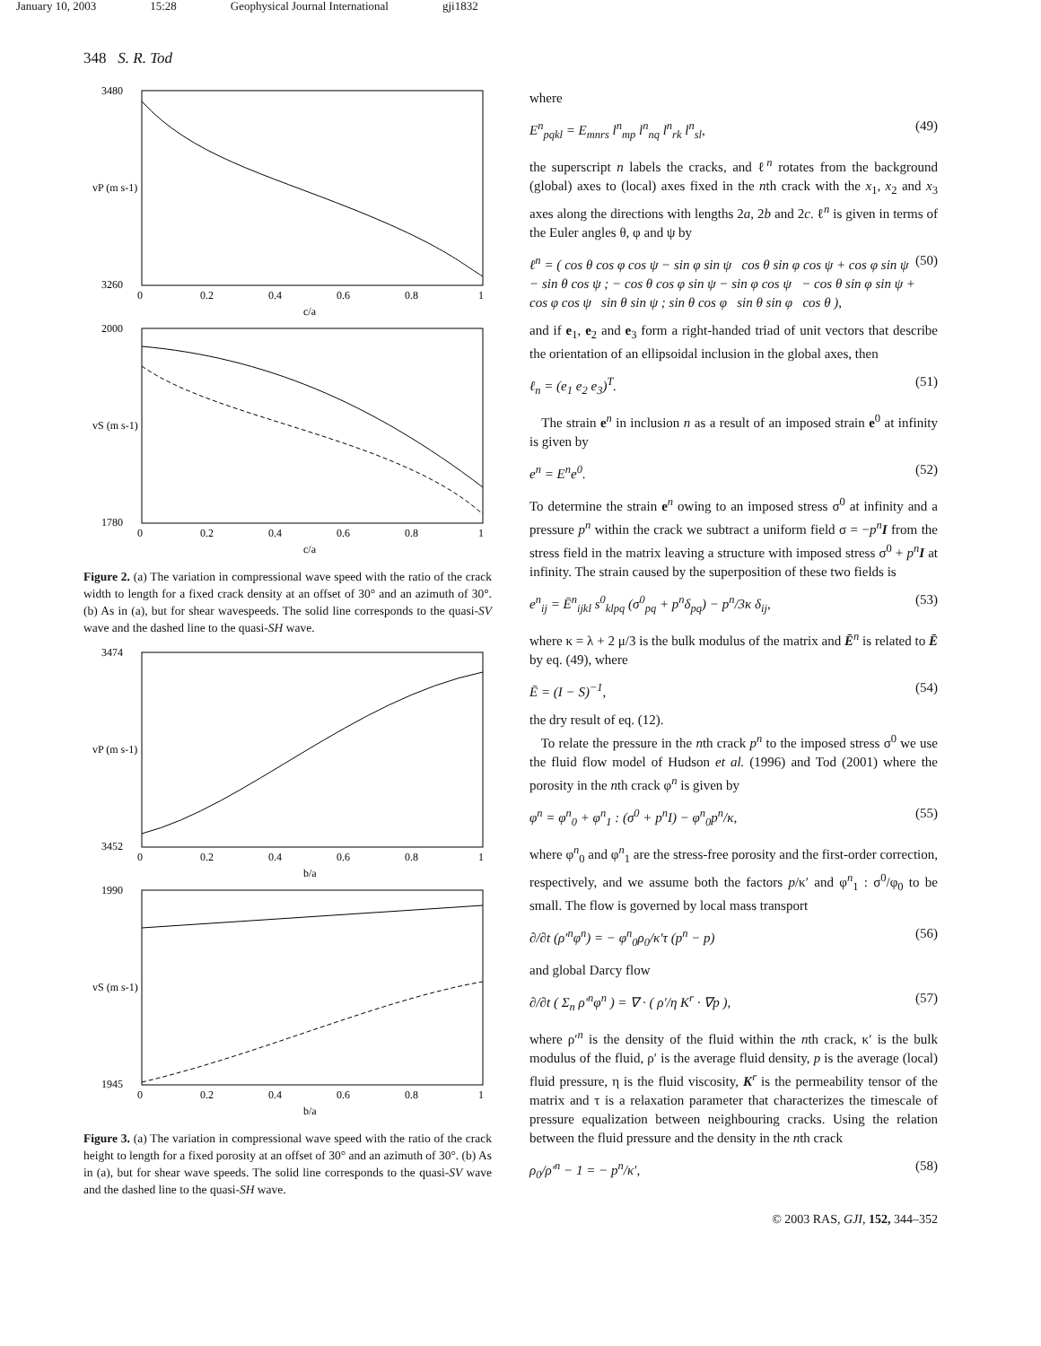January 10, 2003 15:28 Geophysical Journal International gji1832
348 S. R. Tod
3480
3260
vP (m s-1)
0
0.2
0.4
0.6
0.8
1
c/a
2000
1780
vS (m s-1)
0
0.2
0.4
0.6
0.8
1
c/a
Figure 2. (a) The variation in compressional wave speed with the ratio of the crack width to length for a fixed crack density at an offset of 30° and an azimuth of 30°. (b) As in (a), but for shear wavespeeds. The solid line corresponds to the quasi-SV wave and the dashed line to the quasi-SH wave.
3474
3452
vP (m s-1)
0
0.2
0.4
0.6
0.8
1
b/a
1990
1945
vS (m s-1)
0
0.2
0.4
0.6
0.8
1
b/a
Figure 3. (a) The variation in compressional wave speed with the ratio of the crack height to length for a fixed porosity at an offset of 30° and an azimuth of 30°. (b) As in (a), but for shear wave speeds. The solid line corresponds to the quasi-SV wave and the dashed line to the quasi-SH wave.
where
E<sup>n</sup><sub>pqkl</sub> = E<sub>mnrs</sub> l<sup>n</sup><sub>mp</sub> l<sup>n</sup><sub>nq</sub> l<sup>n</sup><sub>rk</sub> l<sup>n</sup><sub>sl</sub>, (49)
the superscript n labels the cracks, and ℓ<sup>n</sup> rotates from the background (global) axes to (local) axes fixed in the nth crack with the x<sub>1</sub>, x<sub>2</sub> and x<sub>3</sub> axes along the directions with lengths 2a, 2b and 2c. ℓ<sup>n</sup> is given in terms of the Euler angles θ, φ and ψ by
ℓ<sup>n</sup> = ( cos θ cos φ cos ψ − sin φ sin ψ cos θ sin φ cos ψ + cos φ sin ψ − sin θ cos ψ ; − cos θ cos φ sin ψ − sin φ cos ψ − cos θ sin φ sin ψ + cos φ cos ψ sin θ sin ψ ; sin θ cos φ sin θ sin φ cos θ ), (50)
and if e<sub>1</sub>, e<sub>2</sub> and e<sub>3</sub> form a right-handed triad of unit vectors that describe the orientation of an ellipsoidal inclusion in the global axes, then
ℓ<sub>n</sub> = (e<sub>1</sub> e<sub>2</sub> e<sub>3</sub>)<sup>T</sup>. (51)
The strain e<sup>n</sup> in inclusion n as a result of an imposed strain e<sup>0</sup> at infinity is given by
e<sup>n</sup> = E<sup>n</sup>e<sup>0</sup>. (52)
To determine the strain e<sup>n</sup> owing to an imposed stress σ<sup>0</sup> at infinity and a pressure p<sup>n</sup> within the crack we subtract a uniform field σ = −p<sup>n</sup> I from the stress field in the matrix leaving a structure with imposed stress σ<sup>0</sup> + p<sup>n</sup> I at infinity. The strain caused by the superposition of these two fields is
e<sup>n</sup><sub>ij</sub> = Ē<sup>n</sup><sub>ijkl</sub> s<sup>0</sup><sub>klpq</sub> (σ<sup>0</sup><sub>pq</sub> + p<sup>n</sup>δ<sub>pq</sub>) − p<sup>n</sup>/3κ δ<sub>ij</sub>, (53)
where κ = λ + 2 μ/3 is the bulk modulus of the matrix and Ē<sup>n</sup> is related to Ē by eq. (49), where
Ē = (I − S)<sup>−1</sup>, (54)
the dry result of eq. (12).
To relate the pressure in the nth crack p<sup>n</sup> to the imposed stress σ<sup>0</sup> we use the fluid flow model of Hudson et al. (1996) and Tod (2001) where the porosity in the nth crack φ<sup>n</sup> is given by
φ<sup>n</sup> = φ<sup>n</sup><sub>0</sub> + φ<sup>n</sup><sub>1</sub> : (σ<sup>0</sup> + p<sup>n</sup>I) − φ<sup>n</sup><sub>0</sub>p<sup>n</sup>/κ, (55)
where φ<sup>n</sup><sub>0</sub> and φ<sup>n</sup><sub>1</sub> are the stress-free porosity and the first-order correction, respectively, and we assume both the factors p/κ′ and φ<sup>n</sup><sub>1</sub> : σ<sup>0</sup>/φ<sub>0</sub> to be small. The flow is governed by local mass transport
∂/∂t (ρ′<sup>n</sup>φ<sup>n</sup>) = − φ<sup>n</sup><sub>0</sub>ρ<sub>0</sub>/κ′τ (p<sup>n</sup> − p) (56)
and global Darcy flow
∂/∂t ( Σ<sub>n</sub> ρ′<sup>n</sup>φ<sup>n</sup> ) = ∇ · ( ρ′/η K<sup>r</sup> · ∇p ), (57)
where ρ′<sup>n</sup> is the density of the fluid within the nth crack, κ′ is the bulk modulus of the fluid, ρ′ is the average fluid density, p is the average (local) fluid pressure, η is the fluid viscosity, K<sup>r</sup> is the permeability tensor of the matrix and τ is a relaxation parameter that characterizes the timescale of pressure equalization between neighbouring cracks. Using the relation between the fluid pressure and the density in the nth crack
ρ<sub>0</sub>/ρ′<sup>n</sup> − 1 = − p<sup>n</sup>/κ′, (58)
© 2003 RAS, GJI, 152, 344–352